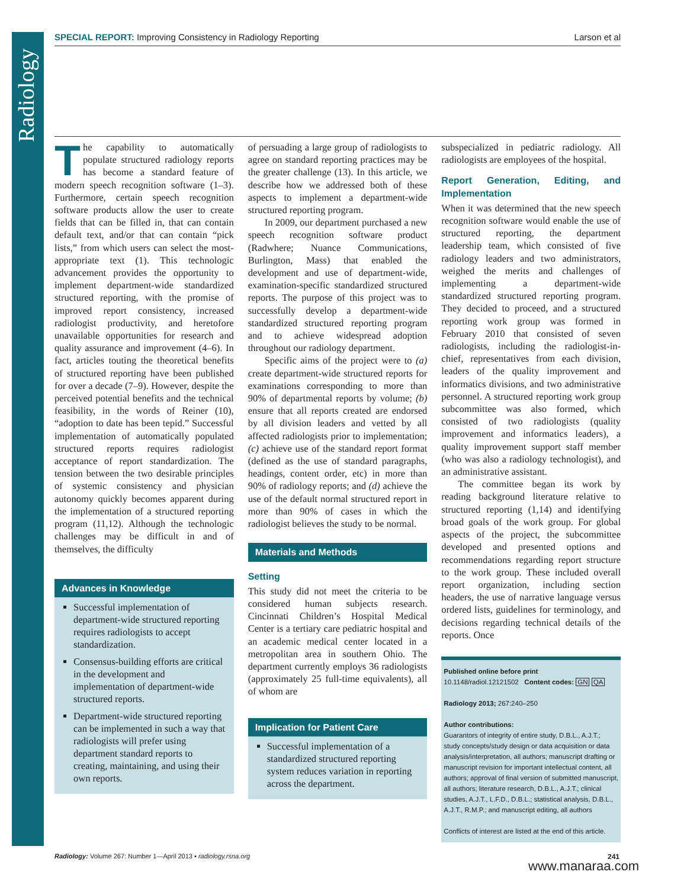Radiology
SPECIAL REPORT: Improving Consistency in Radiology Reporting Larson et al
The capability to automatically populate structured radiology reports has become a standard feature of modern speech recognition software (1–3). Furthermore, certain speech recognition software products allow the user to create fields that can be filled in, that can contain default text, and/or that can contain “pick lists,” from which users can select the most-appropriate text (1). This technologic advancement provides the opportunity to implement department-wide standardized structured reporting, with the promise of improved report consistency, increased radiologist productivity, and heretofore unavailable opportunities for research and quality assurance and improvement (4–6). In fact, articles touting the theoretical benefits of structured reporting have been published for over a decade (7–9). However, despite the perceived potential benefits and the technical feasibility, in the words of Reiner (10), “adoption to date has been tepid.” Successful implementation of automatically populated structured reports requires radiologist acceptance of report standardization. The tension between the two desirable principles of systemic consistency and physician autonomy quickly becomes apparent during the implementation of a structured reporting program (11,12). Although the technologic challenges may be difficult in and of themselves, the difficulty
Advances in Knowledge
Successful implementation of department-wide structured reporting requires radiologists to accept standardization.
Consensus-building efforts are critical in the development and implementation of department-wide structured reports.
Department-wide structured reporting can be implemented in such a way that radiologists will prefer using department standard reports to creating, maintaining, and using their own reports.
of persuading a large group of radiologists to agree on standard reporting practices may be the greater challenge (13). In this article, we describe how we addressed both of these aspects to implement a department-wide structured reporting program.
In 2009, our department purchased a new speech recognition software product (Radwhere; Nuance Communications, Burlington, Mass) that enabled the development and use of department-wide, examination-specific standardized structured reports. The purpose of this project was to successfully develop a department-wide standardized structured reporting program and to achieve widespread adoption throughout our radiology department.
Specific aims of the project were to (a) create department-wide structured reports for examinations corresponding to more than 90% of departmental reports by volume; (b) ensure that all reports created are endorsed by all division leaders and vetted by all affected radiologists prior to implementation; (c) achieve use of the standard report format (defined as the use of standard paragraphs, headings, content order, etc) in more than 90% of radiology reports; and (d) achieve the use of the default normal structured report in more than 90% of cases in which the radiologist believes the study to be normal.
Materials and Methods
Setting
This study did not meet the criteria to be considered human subjects research. Cincinnati Children’s Hospital Medical Center is a tertiary care pediatric hospital and an academic medical center located in a metropolitan area in southern Ohio. The department currently employs 36 radiologists (approximately 25 full-time equivalents), all of whom are
Implication for Patient Care
Successful implementation of a standardized structured reporting system reduces variation in reporting across the department.
subspecialized in pediatric radiology. All radiologists are employees of the hospital.
Report Generation, Editing, and Implementation
When it was determined that the new speech recognition software would enable the use of structured reporting, the department leadership team, which consisted of five radiology leaders and two administrators, weighed the merits and challenges of implementing a department-wide standardized structured reporting program. They decided to proceed, and a structured reporting work group was formed in February 2010 that consisted of seven radiologists, including the radiologist-in-chief, representatives from each division, leaders of the quality improvement and informatics divisions, and two administrative personnel. A structured reporting work group subcommittee was also formed, which consisted of two radiologists (quality improvement and informatics leaders), a quality improvement support staff member (who was also a radiology technologist), and an administrative assistant.
The committee began its work by reading background literature relative to structured reporting (1,14) and identifying broad goals of the work group. For global aspects of the project, the subcommittee developed and presented options and recommendations regarding report structure to the work group. These included overall report organization, including section headers, the use of narrative language versus ordered lists, guidelines for terminology, and decisions regarding technical details of the reports. Once
Published online before print
10.1148/radiol.12121502 Content codes: GN QA
Radiology 2013; 267:240–250
Author contributions:
Guarantors of integrity of entire study, D.B.L., A.J.T.; study concepts/study design or data acquisition or data analysis/interpretation, all authors; manuscript drafting or manuscript revision for important intellectual content, all authors; approval of final version of submitted manuscript, all authors; literature research, D.B.L., A.J.T.; clinical studies, A.J.T., L.F.D., D.B.L.; statistical analysis, D.B.L., A.J.T., R.M.P.; and manuscript editing, all authors
Conflicts of interest are listed at the end of this article.
Radiology: Volume 267: Number 1—April 2013 ▪ radiology.rsna.org
241
www.manaraa.com